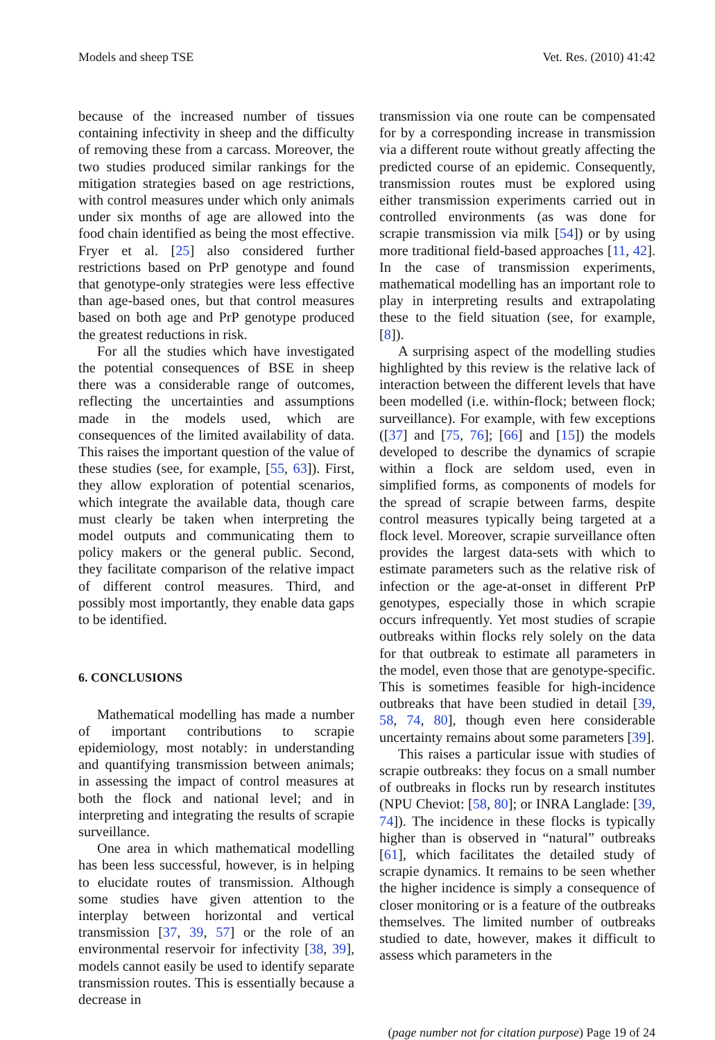Models and sheep TSE Vet. Res. (2010) 41:42
because of the increased number of tissues containing infectivity in sheep and the difficulty of removing these from a carcass. Moreover, the two studies produced similar rankings for the mitigation strategies based on age restrictions, with control measures under which only animals under six months of age are allowed into the food chain identified as being the most effective. Fryer et al. [25] also considered further restrictions based on PrP genotype and found that genotype-only strategies were less effective than age-based ones, but that control measures based on both age and PrP genotype produced the greatest reductions in risk.
For all the studies which have investigated the potential consequences of BSE in sheep there was a considerable range of outcomes, reflecting the uncertainties and assumptions made in the models used, which are consequences of the limited availability of data. This raises the important question of the value of these studies (see, for example, [55, 63]). First, they allow exploration of potential scenarios, which integrate the available data, though care must clearly be taken when interpreting the model outputs and communicating them to policy makers or the general public. Second, they facilitate comparison of the relative impact of different control measures. Third, and possibly most importantly, they enable data gaps to be identified.
6. CONCLUSIONS
Mathematical modelling has made a number of important contributions to scrapie epidemiology, most notably: in understanding and quantifying transmission between animals; in assessing the impact of control measures at both the flock and national level; and in interpreting and integrating the results of scrapie surveillance.
One area in which mathematical modelling has been less successful, however, is in helping to elucidate routes of transmission. Although some studies have given attention to the interplay between horizontal and vertical transmission [37, 39, 57] or the role of an environmental reservoir for infectivity [38, 39], models cannot easily be used to identify separate transmission routes. This is essentially because a decrease in
transmission via one route can be compensated for by a corresponding increase in transmission via a different route without greatly affecting the predicted course of an epidemic. Consequently, transmission routes must be explored using either transmission experiments carried out in controlled environments (as was done for scrapie transmission via milk [54]) or by using more traditional field-based approaches [11, 42]. In the case of transmission experiments, mathematical modelling has an important role to play in interpreting results and extrapolating these to the field situation (see, for example, [8]).
A surprising aspect of the modelling studies highlighted by this review is the relative lack of interaction between the different levels that have been modelled (i.e. within-flock; between flock; surveillance). For example, with few exceptions ([37] and [75, 76]; [66] and [15]) the models developed to describe the dynamics of scrapie within a flock are seldom used, even in simplified forms, as components of models for the spread of scrapie between farms, despite control measures typically being targeted at a flock level. Moreover, scrapie surveillance often provides the largest data-sets with which to estimate parameters such as the relative risk of infection or the age-at-onset in different PrP genotypes, especially those in which scrapie occurs infrequently. Yet most studies of scrapie outbreaks within flocks rely solely on the data for that outbreak to estimate all parameters in the model, even those that are genotype-specific. This is sometimes feasible for high-incidence outbreaks that have been studied in detail [39, 58, 74, 80], though even here considerable uncertainty remains about some parameters [39].
This raises a particular issue with studies of scrapie outbreaks: they focus on a small number of outbreaks in flocks run by research institutes (NPU Cheviot: [58, 80]; or INRA Langlade: [39, 74]). The incidence in these flocks is typically higher than is observed in “natural” outbreaks [61], which facilitates the detailed study of scrapie dynamics. It remains to be seen whether the higher incidence is simply a consequence of closer monitoring or is a feature of the outbreaks themselves. The limited number of outbreaks studied to date, however, makes it difficult to assess which parameters in the
(page number not for citation purpose) Page 19 of 24